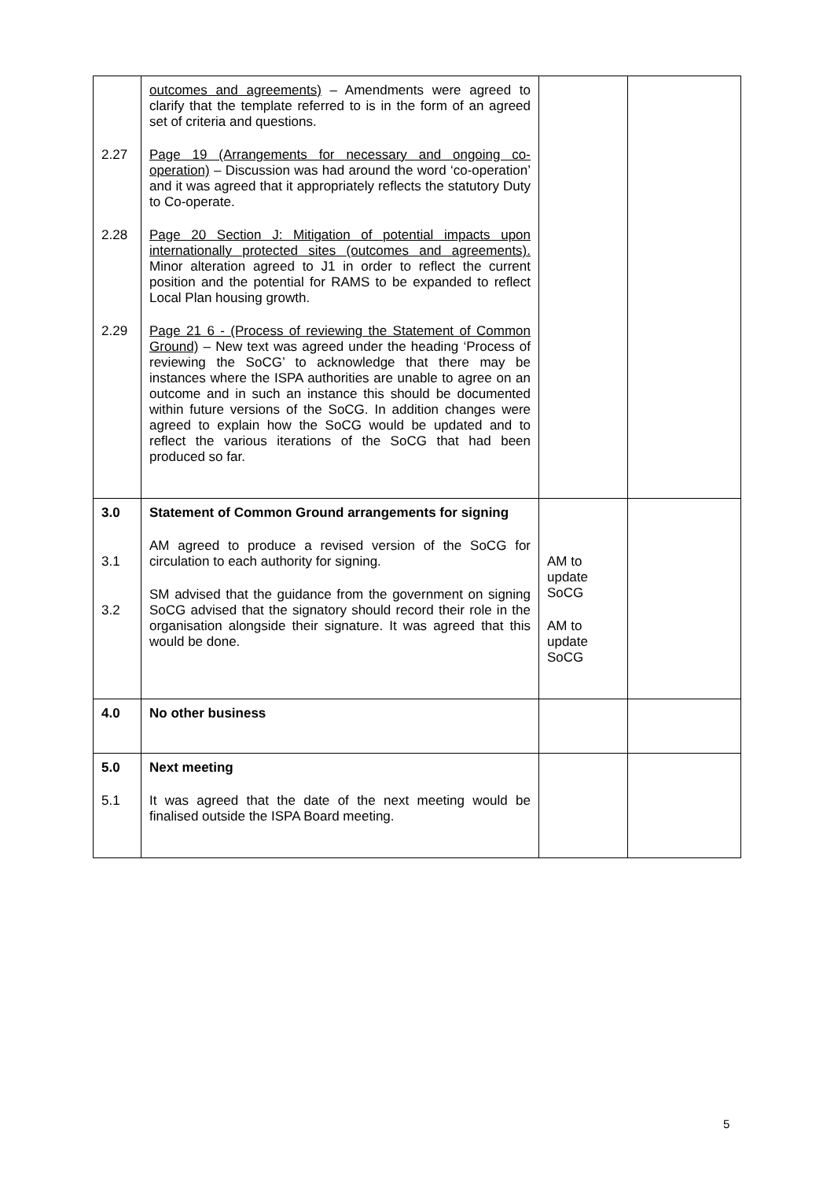| 2.27 2.28 2.29 | outcomes and agreements) – Amendments were agreed to clarify that the template referred to is in the form of an agreed set of criteria and questions. Page 19 (Arrangements for necessary and ongoing co-operation) – Discussion was had around the word ‘co-operation’ and it was agreed that it appropriately reflects the statutory Duty to Co-operate. Page 20 Section J: Mitigation of potential impacts upon internationally protected sites (outcomes and agreements). Minor alteration agreed to J1 in order to reflect the current position and the potential for RAMS to be expanded to reflect Local Plan housing growth. Page 21 6 - (Process of reviewing the Statement of Common Ground) – New text was agreed under the heading ‘Process of reviewing the SoCG’ to acknowledge that there may be instances where the ISPA authorities are unable to agree on an outcome and in such an instance this should be documented within future versions of the SoCG. In addition changes were agreed to explain how the SoCG would be updated and to reflect the various iterations of the SoCG that had been produced so far. | | |
| 3.0 3.1 3.2 | Statement of Common Ground arrangements for signing AM agreed to produce a revised version of the SoCG for circulation to each authority for signing. SM advised that the guidance from the government on signing SoCG advised that the signatory should record their role in the organisation alongside their signature. It was agreed that this would be done. | AM to update SoCG AM to update SoCG | |
| 4.0 | No other business | | |
| 5.0 5.1 | Next meeting It was agreed that the date of the next meeting would be finalised outside the ISPA Board meeting. | | |
5